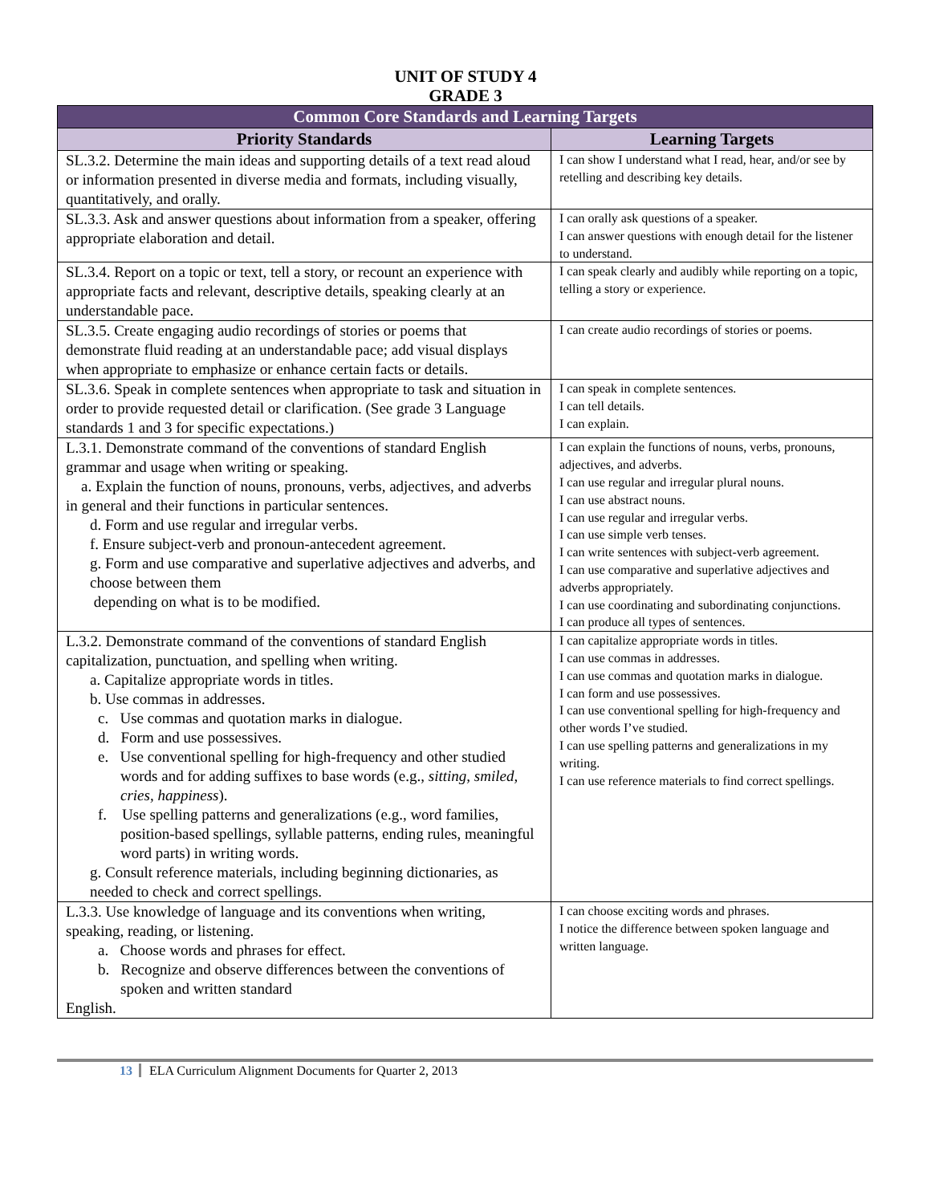UNIT OF STUDY 4
GRADE 3
| Common Core Standards and Learning Targets | |
| --- | --- |
| Priority Standards | Learning Targets |
| SL.3.2. Determine the main ideas and supporting details of a text read aloud or information presented in diverse media and formats, including visually, quantitatively, and orally. | I can show I understand what I read, hear, and/or see by retelling and describing key details. |
| SL.3.3. Ask and answer questions about information from a speaker, offering appropriate elaboration and detail. | I can orally ask questions of a speaker. I can answer questions with enough detail for the listener to understand. |
| SL.3.4. Report on a topic or text, tell a story, or recount an experience with appropriate facts and relevant, descriptive details, speaking clearly at an understandable pace. | I can speak clearly and audibly while reporting on a topic, telling a story or experience. |
| SL.3.5. Create engaging audio recordings of stories or poems that demonstrate fluid reading at an understandable pace; add visual displays when appropriate to emphasize or enhance certain facts or details. | I can create audio recordings of stories or poems. |
| SL.3.6. Speak in complete sentences when appropriate to task and situation in order to provide requested detail or clarification. (See grade 3 Language standards 1 and 3 for specific expectations.) | I can speak in complete sentences. I can tell details. I can explain. |
| L.3.1. Demonstrate command of the conventions of standard English grammar and usage when writing or speaking. a. Explain the function of nouns, pronouns, verbs, adjectives, and adverbs in general and their functions in particular sentences. d. Form and use regular and irregular verbs. f. Ensure subject-verb and pronoun-antecedent agreement. g. Form and use comparative and superlative adjectives and adverbs, and choose between them depending on what is to be modified. | I can explain the functions of nouns, verbs, pronouns, adjectives, and adverbs. I can use regular and irregular plural nouns. I can use abstract nouns. I can use regular and irregular verbs. I can use simple verb tenses. I can write sentences with subject-verb agreement. I can use comparative and superlative adjectives and adverbs appropriately. I can use coordinating and subordinating conjunctions. I can produce all types of sentences. |
| L.3.2. Demonstrate command of the conventions of standard English capitalization, punctuation, and spelling when writing. a. Capitalize appropriate words in titles. b. Use commas in addresses. c. Use commas and quotation marks in dialogue. d. Form and use possessives. e. Use conventional spelling for high-frequency and other studied words and for adding suffixes to base words (e.g., sitting, smiled, cries, happiness ). f. Use spelling patterns and generalizations (e.g., word families, position-based spellings, syllable patterns, ending rules, meaningful word parts) in writing words. g. Consult reference materials, including beginning dictionaries, as needed to check and correct spellings. | I can capitalize appropriate words in titles. I can use commas in addresses. I can use commas and quotation marks in dialogue. I can form and use possessives. I can use conventional spelling for high-frequency and other words I’ve studied. I can use spelling patterns and generalizations in my writing. I can use reference materials to find correct spellings. |
| L.3.3. Use knowledge of language and its conventions when writing, speaking, reading, or listening. a. Choose words and phrases for effect. b. Recognize and observe differences between the conventions of spoken and written standard English. | I can choose exciting words and phrases. I notice the difference between spoken language and written language. |
13 ELA Curriculum Alignment Documents for Quarter 2, 2013